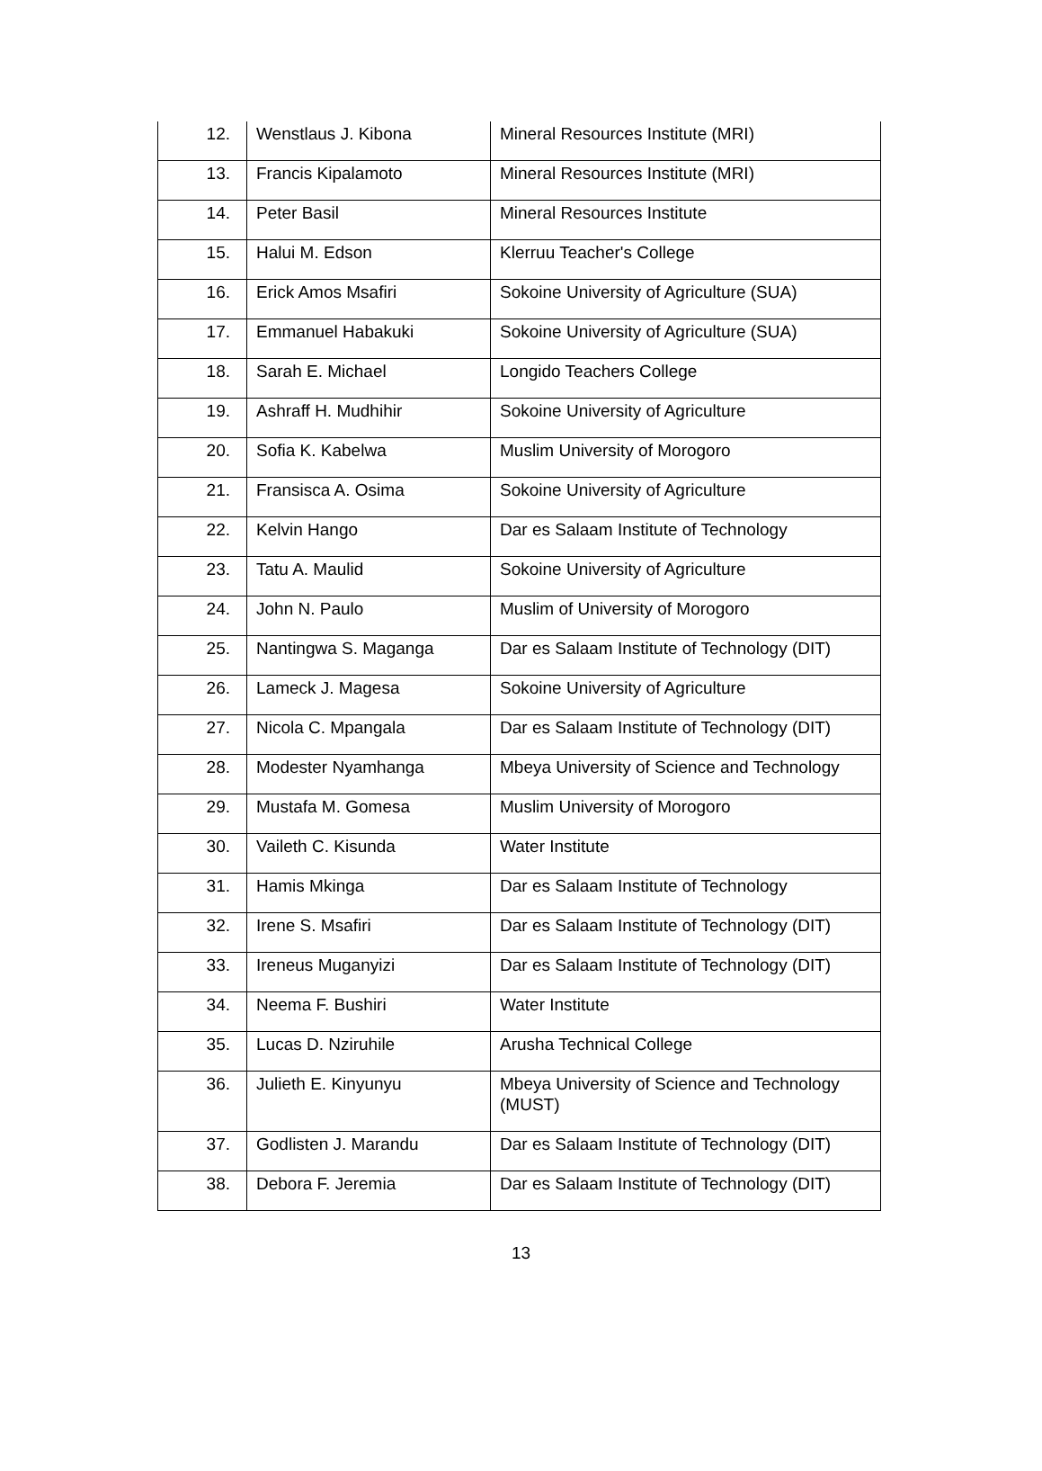| 12. | Wenstlaus J. Kibona | Mineral Resources Institute (MRI) |
| 13. | Francis Kipalamoto | Mineral Resources Institute (MRI) |
| 14. | Peter Basil | Mineral Resources Institute |
| 15. | Halui M. Edson | Klerruu Teacher's College |
| 16. | Erick Amos Msafiri | Sokoine University of Agriculture (SUA) |
| 17. | Emmanuel Habakuki | Sokoine University of Agriculture (SUA) |
| 18. | Sarah E. Michael | Longido Teachers College |
| 19. | Ashraff H. Mudhihir | Sokoine University of Agriculture |
| 20. | Sofia K. Kabelwa | Muslim University of Morogoro |
| 21. | Fransisca A. Osima | Sokoine University of Agriculture |
| 22. | Kelvin Hango | Dar es Salaam Institute of Technology |
| 23. | Tatu A. Maulid | Sokoine University of Agriculture |
| 24. | John N. Paulo | Muslim of University of Morogoro |
| 25. | Nantingwa S. Maganga | Dar es Salaam Institute of Technology (DIT) |
| 26. | Lameck J. Magesa | Sokoine University of Agriculture |
| 27. | Nicola C. Mpangala | Dar es Salaam Institute of Technology (DIT) |
| 28. | Modester Nyamhanga | Mbeya University of Science and Technology |
| 29. | Mustafa M. Gomesa | Muslim University of Morogoro |
| 30. | Vaileth C. Kisunda | Water Institute |
| 31. | Hamis Mkinga | Dar es Salaam Institute of Technology |
| 32. | Irene S. Msafiri | Dar es Salaam Institute of Technology (DIT) |
| 33. | Ireneus Muganyizi | Dar es Salaam Institute of Technology (DIT) |
| 34. | Neema F. Bushiri | Water Institute |
| 35. | Lucas D. Nziruhile | Arusha Technical College |
| 36. | Julieth E. Kinyunyu | Mbeya University of Science and Technology (MUST) |
| 37. | Godlisten J. Marandu | Dar es Salaam Institute of Technology (DIT) |
| 38. | Debora F. Jeremia | Dar es Salaam Institute of Technology (DIT) |
13